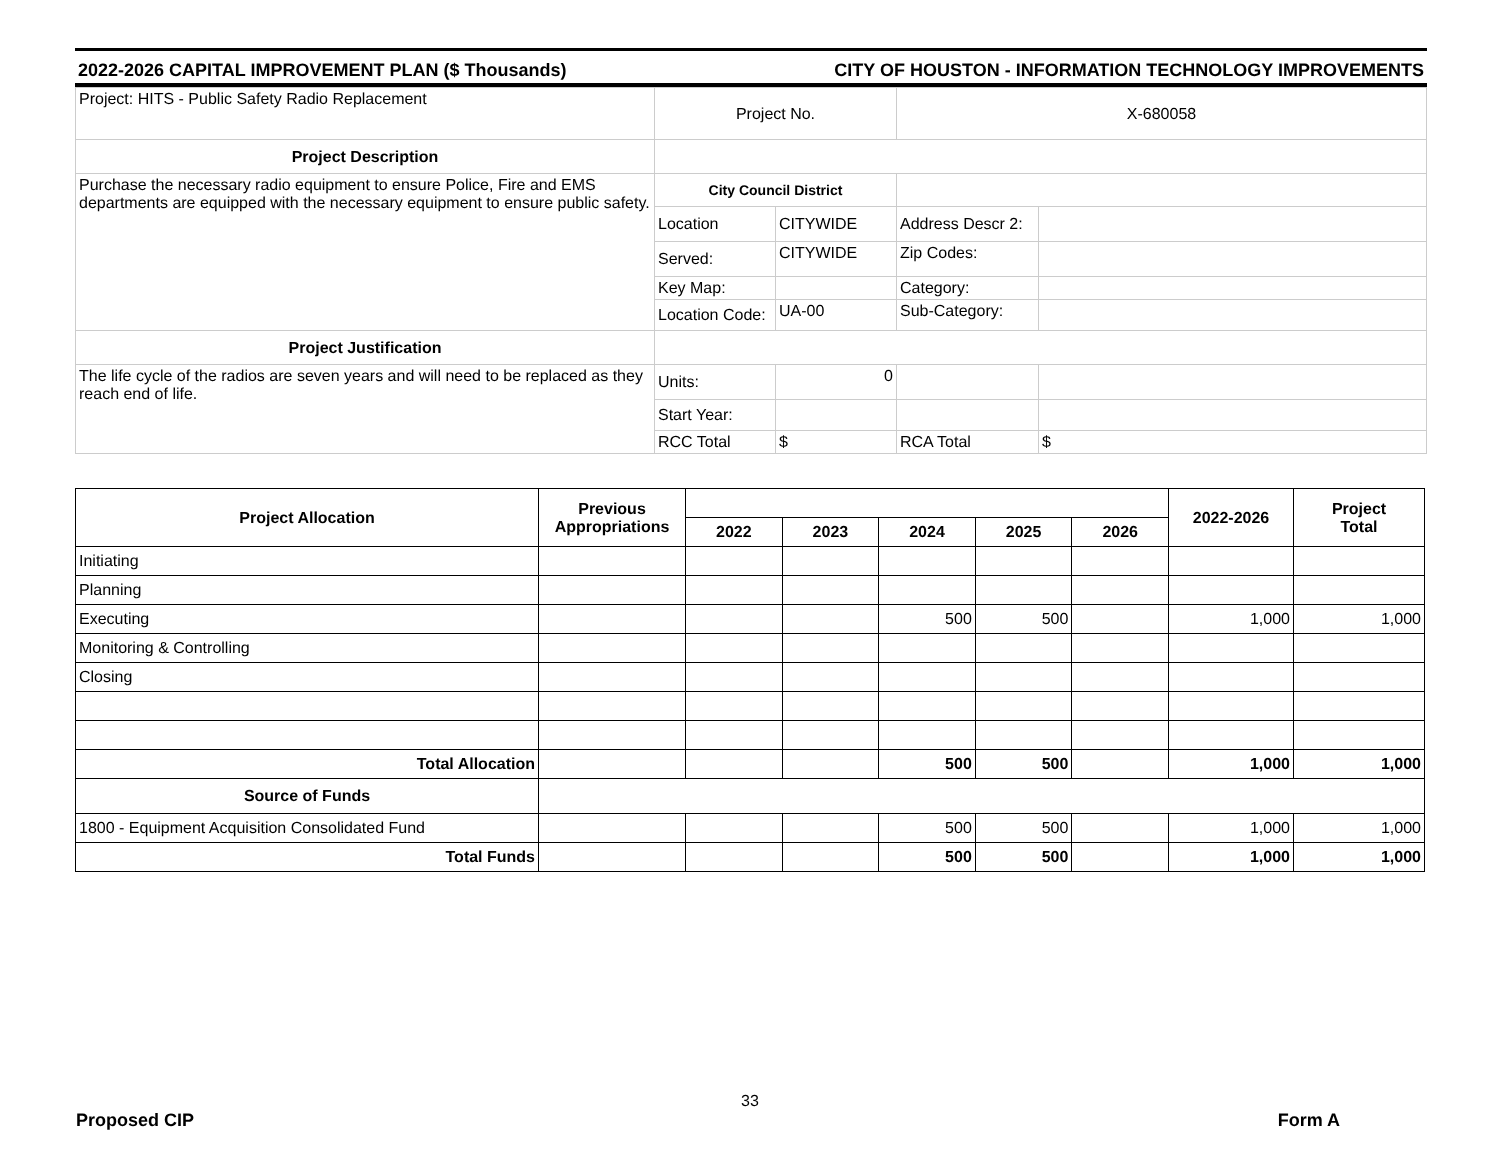2022-2026 CAPITAL IMPROVEMENT PLAN ($ Thousands) CITY OF HOUSTON - INFORMATION TECHNOLOGY IMPROVEMENTS
| Project: HITS - Public Safety Radio Replacement | Project No. | | X-680058 | |
| Project Description | | | | |
| Purchase the necessary radio equipment to ensure Police, Fire and EMS departments are equipped with the necessary equipment to ensure public safety. | City Council District | | | |
| | Location | CITYWIDE | Address Descr 2: | |
| | Served: | CITYWIDE | Zip Codes: | |
| | Key Map: | | Category: | |
| | Location Code: | UA-00 | Sub-Category: | |
| Project Justification | | | | |
| The life cycle of the radios are seven years and will need to be replaced as they reach end of life. | Units: | 0 | | |
| | Start Year: | | | |
| | RCC Total | $ | RCA Total | $ |
| Project Allocation | Previous Appropriations | | | | | | 2022-2026 | Project Total |
| --- | --- | --- | --- | --- | --- | --- | --- | --- |
| | | 2022 | 2023 | 2024 | 2025 | 2026 | | |
| Initiating | | | | | | | | |
| Planning | | | | | | | | |
| Executing | | | | 500 | 500 | | 1,000 | 1,000 |
| Monitoring & Controlling | | | | | | | | |
| Closing | | | | | | | | |
| Total Allocation | | | | 500 | 500 | | 1,000 | 1,000 |
| Source of Funds | | | | | | | | |
| 1800 - Equipment Acquisition Consolidated Fund | | | | 500 | 500 | | 1,000 | 1,000 |
| Total Funds | | | | 500 | 500 | | 1,000 | 1,000 |
33
Proposed CIP Form A